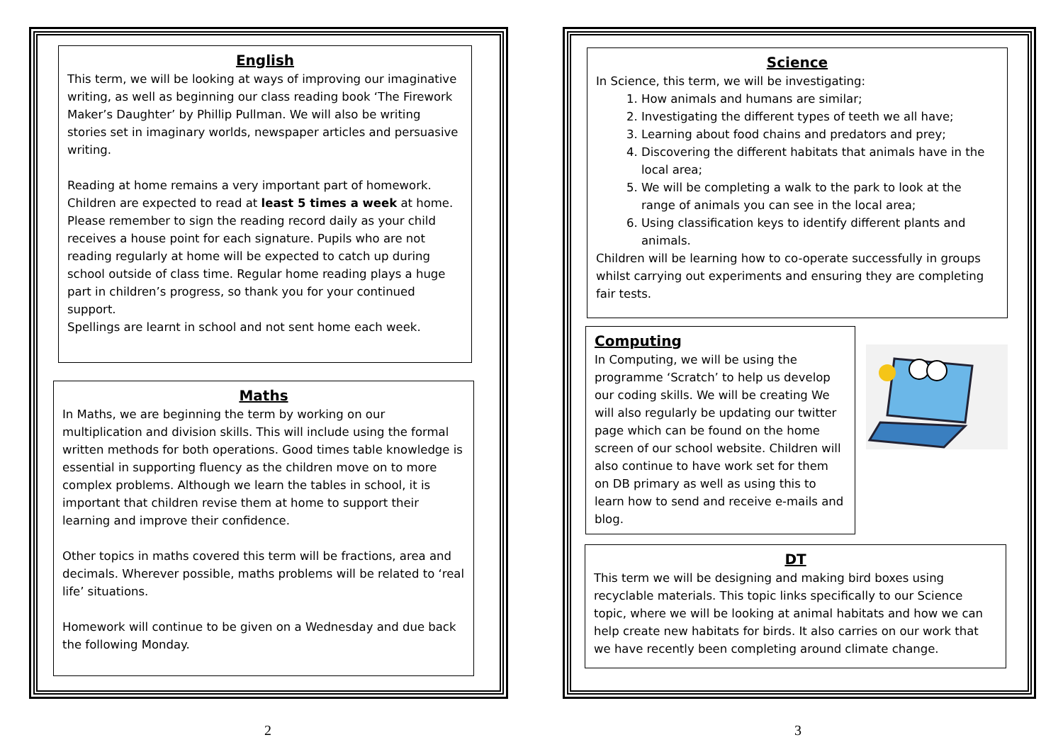English
This term, we will be looking at ways of improving our imaginative writing, as well as beginning our class reading book ‘The Firework Maker’s Daughter’ by Phillip Pullman. We will also be writing stories set in imaginary worlds, newspaper articles and persuasive writing.
Reading at home remains a very important part of homework. Children are expected to read at least 5 times a week at home. Please remember to sign the reading record daily as your child receives a house point for each signature. Pupils who are not reading regularly at home will be expected to catch up during school outside of class time. Regular home reading plays a huge part in children’s progress, so thank you for your continued support.
Spellings are learnt in school and not sent home each week.
Maths
In Maths, we are beginning the term by working on our multiplication and division skills. This will include using the formal written methods for both operations. Good times table knowledge is essential in supporting fluency as the children move on to more complex problems. Although we learn the tables in school, it is important that children revise them at home to support their learning and improve their confidence.
Other topics in maths covered this term will be fractions, area and decimals. Wherever possible, maths problems will be related to ‘real life’ situations.
Homework will continue to be given on a Wednesday and due back the following Monday.
Science
In Science, this term, we will be investigating:
1. How animals and humans are similar;
2. Investigating the different types of teeth we all have;
3. Learning about food chains and predators and prey;
4. Discovering the different habitats that animals have in the local area;
5. We will be completing a walk to the park to look at the range of animals you can see in the local area;
6. Using classification keys to identify different plants and animals.
Children will be learning how to co-operate successfully in groups whilst carrying out experiments and ensuring they are completing fair tests.
Computing
In Computing, we will be using the programme ‘Scratch’ to help us develop our coding skills. We will be creating We will also regularly be updating our twitter page which can be found on the home screen of our school website. Children will also continue to have work set for them on DB primary as well as using this to learn how to send and receive e-mails and blog.
DT
This term we will be designing and making bird boxes using recyclable materials. This topic links specifically to our Science topic, where we will be looking at animal habitats and how we can help create new habitats for birds. It also carries on our work that we have recently been completing around climate change.
2 3